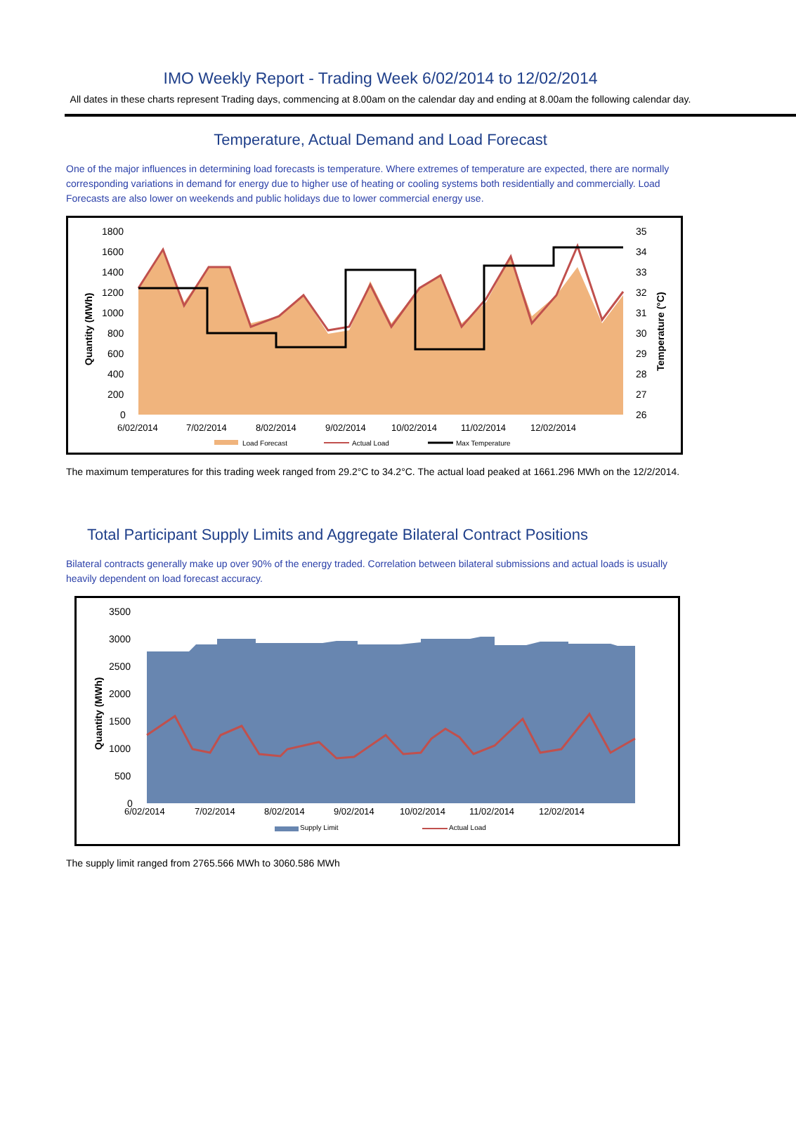IMO Weekly Report - Trading Week 6/02/2014 to 12/02/2014
All dates in these charts represent Trading days, commencing at 8.00am on the calendar day and ending at 8.00am the following calendar day.
Temperature, Actual Demand and Load Forecast
One of the major influences in determining load forecasts is temperature. Where extremes of temperature are expected, there are normally corresponding variations in demand for energy due to higher use of heating or cooling systems both residentially and commercially. Load Forecasts are also lower on weekends and public holidays due to lower commercial energy use.
1800
1600
1400
1200
1000
800
600
400
200
0
35
34
33
32
31
30
29
28
27
26
6/02/2014
7/02/2014
8/02/2014
9/02/2014
10/02/2014
11/02/2014
12/02/2014
Load Forecast
Actual Load
Max Temperature
Quantity (MWh)
Temperature (°C)
The maximum temperatures for this trading week ranged from 29.2°C to 34.2°C. The actual load peaked at 1661.296 MWh on the 12/2/2014.
Total Participant Supply Limits and Aggregate Bilateral Contract Positions
Bilateral contracts generally make up over 90% of the energy traded. Correlation between bilateral submissions and actual loads is usually heavily dependent on load forecast accuracy.
3500
3000
2500
2000
1500
1000
500
0
6/02/2014
7/02/2014
8/02/2014
9/02/2014
10/02/2014
11/02/2014
12/02/2014
Supply Limit
Actual Load
Quantity (MWh)
The supply limit ranged from 2765.566 MWh to 3060.586 MWh